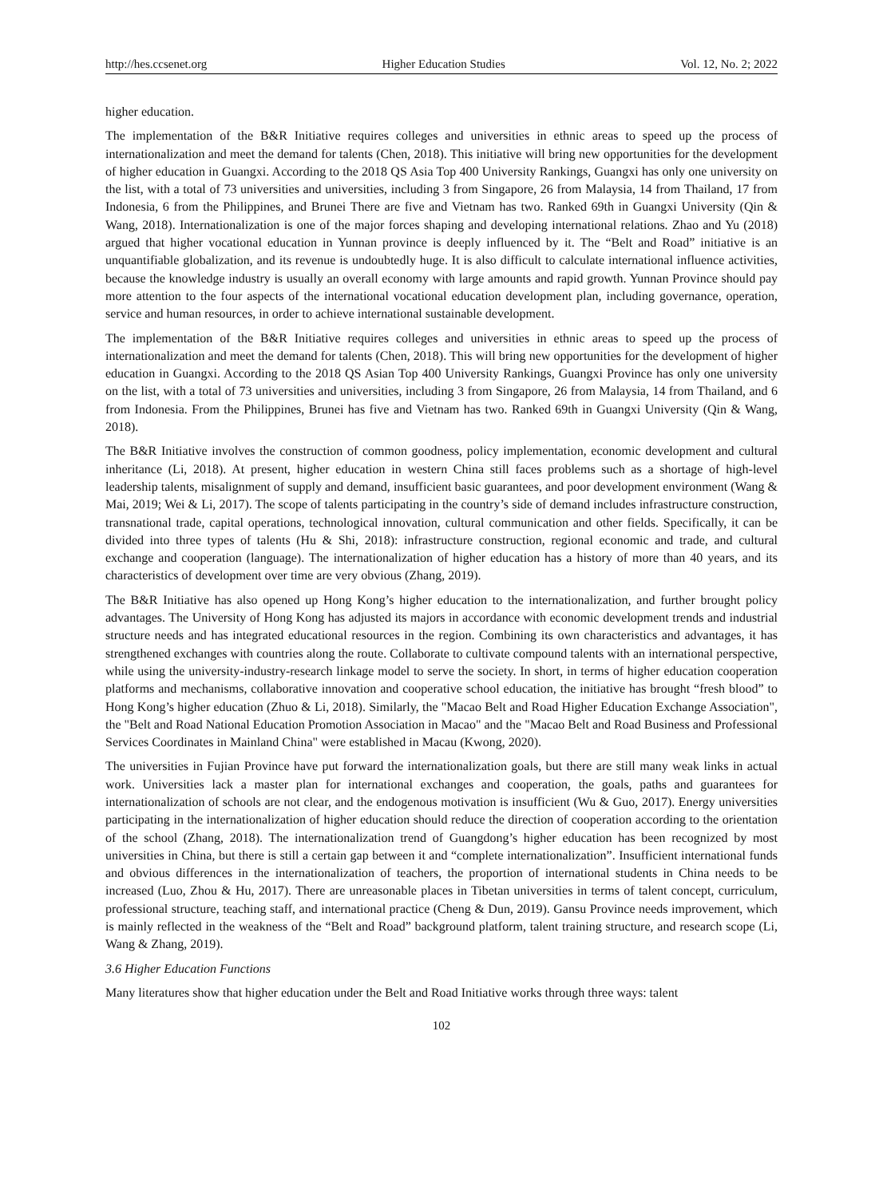http://hes.ccsenet.org Higher Education Studies Vol. 12, No. 2; 2022
higher education.
The implementation of the B&R Initiative requires colleges and universities in ethnic areas to speed up the process of internationalization and meet the demand for talents (Chen, 2018). This initiative will bring new opportunities for the development of higher education in Guangxi. According to the 2018 QS Asia Top 400 University Rankings, Guangxi has only one university on the list, with a total of 73 universities and universities, including 3 from Singapore, 26 from Malaysia, 14 from Thailand, 17 from Indonesia, 6 from the Philippines, and Brunei There are five and Vietnam has two. Ranked 69th in Guangxi University (Qin & Wang, 2018). Internationalization is one of the major forces shaping and developing international relations. Zhao and Yu (2018) argued that higher vocational education in Yunnan province is deeply influenced by it. The “Belt and Road” initiative is an unquantifiable globalization, and its revenue is undoubtedly huge. It is also difficult to calculate international influence activities, because the knowledge industry is usually an overall economy with large amounts and rapid growth. Yunnan Province should pay more attention to the four aspects of the international vocational education development plan, including governance, operation, service and human resources, in order to achieve international sustainable development.
The implementation of the B&R Initiative requires colleges and universities in ethnic areas to speed up the process of internationalization and meet the demand for talents (Chen, 2018). This will bring new opportunities for the development of higher education in Guangxi. According to the 2018 QS Asian Top 400 University Rankings, Guangxi Province has only one university on the list, with a total of 73 universities and universities, including 3 from Singapore, 26 from Malaysia, 14 from Thailand, and 6 from Indonesia. From the Philippines, Brunei has five and Vietnam has two. Ranked 69th in Guangxi University (Qin & Wang, 2018).
The B&R Initiative involves the construction of common goodness, policy implementation, economic development and cultural inheritance (Li, 2018). At present, higher education in western China still faces problems such as a shortage of high-level leadership talents, misalignment of supply and demand, insufficient basic guarantees, and poor development environment (Wang & Mai, 2019; Wei & Li, 2017). The scope of talents participating in the country’s side of demand includes infrastructure construction, transnational trade, capital operations, technological innovation, cultural communication and other fields. Specifically, it can be divided into three types of talents (Hu & Shi, 2018): infrastructure construction, regional economic and trade, and cultural exchange and cooperation (language). The internationalization of higher education has a history of more than 40 years, and its characteristics of development over time are very obvious (Zhang, 2019).
The B&R Initiative has also opened up Hong Kong’s higher education to the internationalization, and further brought policy advantages. The University of Hong Kong has adjusted its majors in accordance with economic development trends and industrial structure needs and has integrated educational resources in the region. Combining its own characteristics and advantages, it has strengthened exchanges with countries along the route. Collaborate to cultivate compound talents with an international perspective, while using the university-industry-research linkage model to serve the society. In short, in terms of higher education cooperation platforms and mechanisms, collaborative innovation and cooperative school education, the initiative has brought “fresh blood” to Hong Kong’s higher education (Zhuo & Li, 2018). Similarly, the "Macao Belt and Road Higher Education Exchange Association", the "Belt and Road National Education Promotion Association in Macao" and the "Macao Belt and Road Business and Professional Services Coordinates in Mainland China" were established in Macau (Kwong, 2020).
The universities in Fujian Province have put forward the internationalization goals, but there are still many weak links in actual work. Universities lack a master plan for international exchanges and cooperation, the goals, paths and guarantees for internationalization of schools are not clear, and the endogenous motivation is insufficient (Wu & Guo, 2017). Energy universities participating in the internationalization of higher education should reduce the direction of cooperation according to the orientation of the school (Zhang, 2018). The internationalization trend of Guangdong’s higher education has been recognized by most universities in China, but there is still a certain gap between it and “complete internationalization”. Insufficient international funds and obvious differences in the internationalization of teachers, the proportion of international students in China needs to be increased (Luo, Zhou & Hu, 2017). There are unreasonable places in Tibetan universities in terms of talent concept, curriculum, professional structure, teaching staff, and international practice (Cheng & Dun, 2019). Gansu Province needs improvement, which is mainly reflected in the weakness of the “Belt and Road” background platform, talent training structure, and research scope (Li, Wang & Zhang, 2019).
3.6 Higher Education Functions
Many literatures show that higher education under the Belt and Road Initiative works through three ways: talent
102